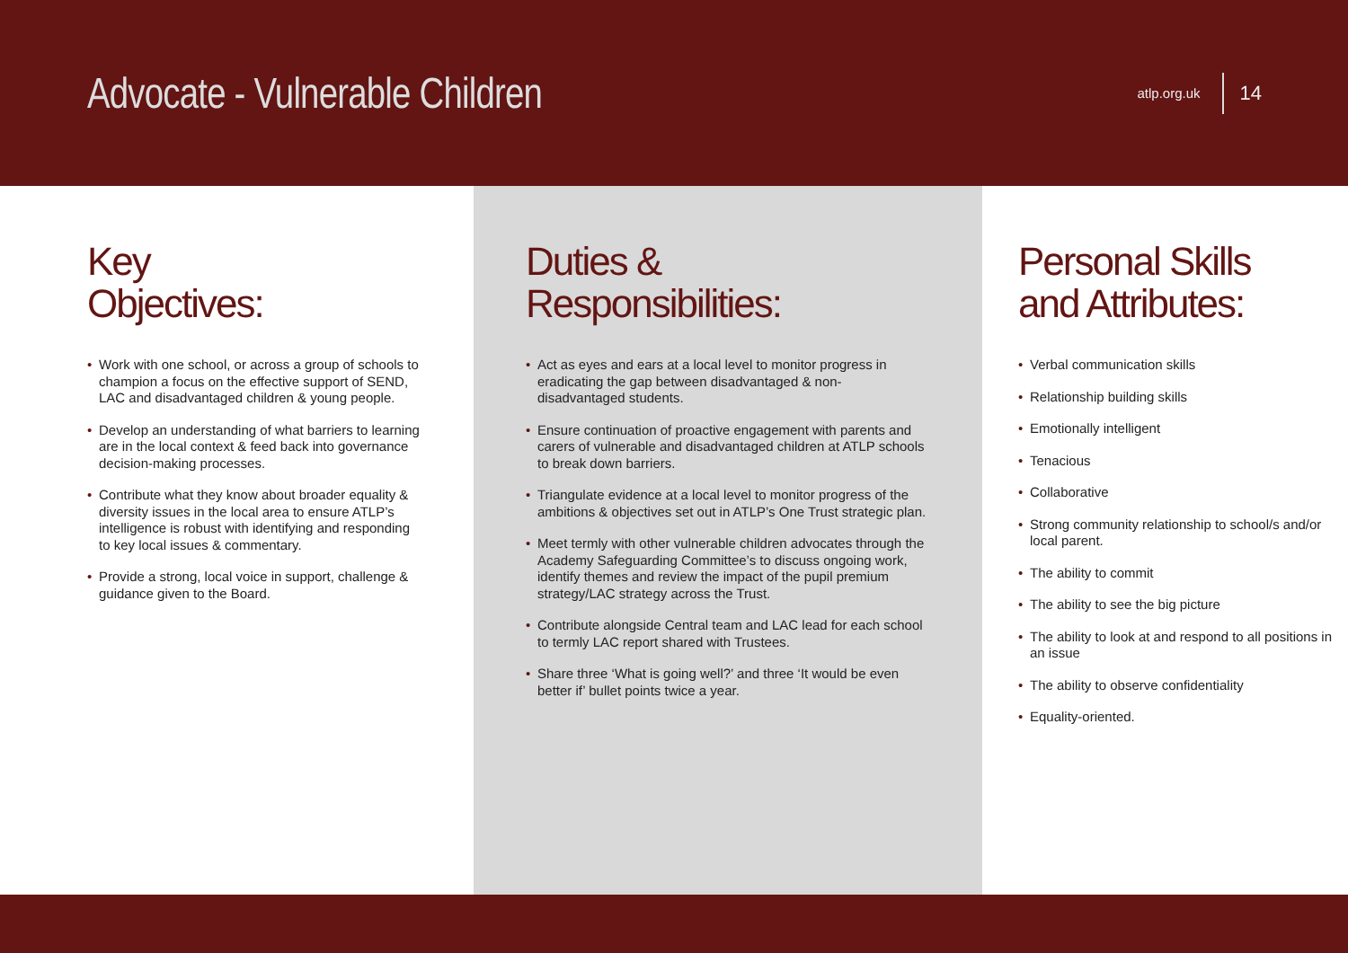Advocate - Vulnerable Children
atlp.org.uk 14
Key
Objectives:
• Work with one school, or across a group of schools to champion a focus on the effective support of SEND, LAC and disadvantaged children & young people.
• Develop an understanding of what barriers to learning are in the local context & feed back into governance decision-making processes.
• Contribute what they know about broader equality & diversity issues in the local area to ensure ATLP’s intelligence is robust with identifying and responding to key local issues & commentary.
• Provide a strong, local voice in support, challenge & guidance given to the Board.
Duties &
Responsibilities:
• Act as eyes and ears at a local level to monitor progress in eradicating the gap between disadvantaged & non-disadvantaged students.
• Ensure continuation of proactive engagement with parents and carers of vulnerable and disadvantaged children at ATLP schools to break down barriers.
• Triangulate evidence at a local level to monitor progress of the ambitions & objectives set out in ATLP’s One Trust strategic plan.
• Meet termly with other vulnerable children advocates through the Academy Safeguarding Committee’s to discuss ongoing work, identify themes and review the impact of the pupil premium strategy/LAC strategy across the Trust.
• Contribute alongside Central team and LAC lead for each school to termly LAC report shared with Trustees.
• Share three ‘What is going well?’ and three ‘It would be even better if’ bullet points twice a year.
Personal Skills
and Attributes:
• Verbal communication skills
• Relationship building skills
• Emotionally intelligent
• Tenacious
• Collaborative
• Strong community relationship to school/s and/or local parent.
• The ability to commit
• The ability to see the big picture
• The ability to look at and respond to all positions in an issue
• The ability to observe confidentiality
• Equality-oriented.